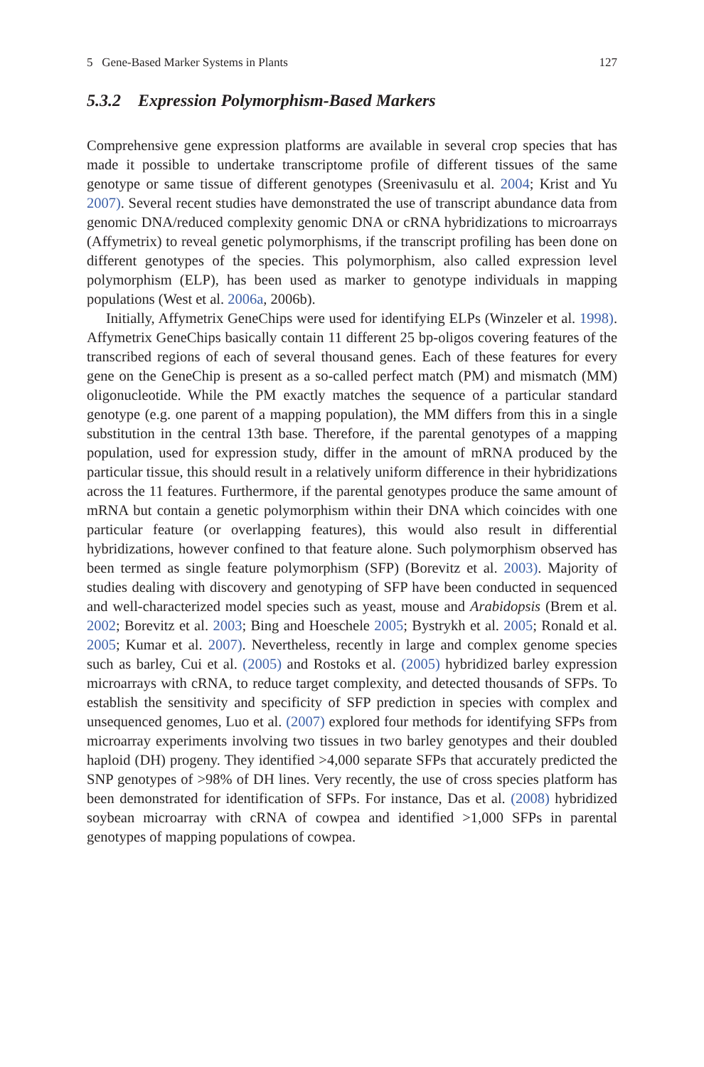5 Gene-Based Marker Systems in Plants 127
5.3.2 Expression Polymorphism-Based Markers
Comprehensive gene expression platforms are available in several crop species that has made it possible to undertake transcriptome profile of different tissues of the same genotype or same tissue of different genotypes (Sreenivasulu et al. 2004; Krist and Yu 2007). Several recent studies have demonstrated the use of transcript abundance data from genomic DNA/reduced complexity genomic DNA or cRNA hybridizations to microarrays (Affymetrix) to reveal genetic polymorphisms, if the transcript profiling has been done on different genotypes of the species. This polymorphism, also called expression level polymorphism (ELP), has been used as marker to genotype individuals in mapping populations (West et al. 2006a, 2006b).
Initially, Affymetrix GeneChips were used for identifying ELPs (Winzeler et al. 1998). Affymetrix GeneChips basically contain 11 different 25 bp-oligos covering features of the transcribed regions of each of several thousand genes. Each of these features for every gene on the GeneChip is present as a so-called perfect match (PM) and mismatch (MM) oligonucleotide. While the PM exactly matches the sequence of a particular standard genotype (e.g. one parent of a mapping population), the MM differs from this in a single substitution in the central 13th base. Therefore, if the parental genotypes of a mapping population, used for expression study, differ in the amount of mRNA produced by the particular tissue, this should result in a relatively uniform difference in their hybridizations across the 11 features. Furthermore, if the parental genotypes produce the same amount of mRNA but contain a genetic polymorphism within their DNA which coincides with one particular feature (or overlapping features), this would also result in differential hybridizations, however confined to that feature alone. Such polymorphism observed has been termed as single feature polymorphism (SFP) (Borevitz et al. 2003). Majority of studies dealing with discovery and genotyping of SFP have been conducted in sequenced and well-characterized model species such as yeast, mouse and Arabidopsis (Brem et al. 2002; Borevitz et al. 2003; Bing and Hoeschele 2005; Bystrykh et al. 2005; Ronald et al. 2005; Kumar et al. 2007). Nevertheless, recently in large and complex genome species such as barley, Cui et al. (2005) and Rostoks et al. (2005) hybridized barley expression microarrays with cRNA, to reduce target complexity, and detected thousands of SFPs. To establish the sensitivity and specificity of SFP prediction in species with complex and unsequenced genomes, Luo et al. (2007) explored four methods for identifying SFPs from microarray experiments involving two tissues in two barley genotypes and their doubled haploid (DH) progeny. They identified >4,000 separate SFPs that accurately predicted the SNP genotypes of >98% of DH lines. Very recently, the use of cross species platform has been demonstrated for identification of SFPs. For instance, Das et al. (2008) hybridized soybean microarray with cRNA of cowpea and identified >1,000 SFPs in parental genotypes of mapping populations of cowpea.